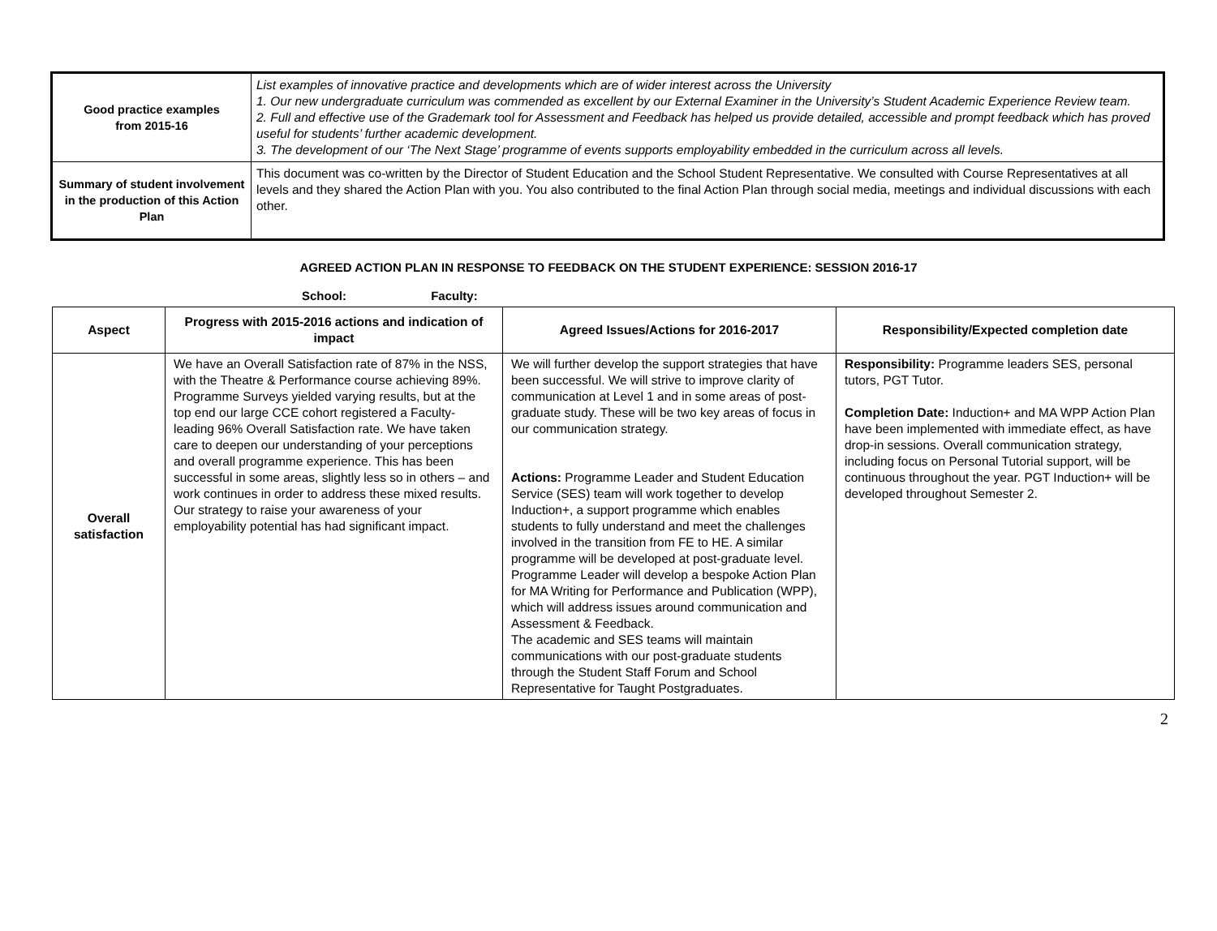| Good practice examples from 2015-16 | List examples of innovative practice and developments which are of wider interest across the University 1. Our new undergraduate curriculum was commended as excellent by our External Examiner in the University’s Student Academic Experience Review team. 2. Full and effective use of the Grademark tool for Assessment and Feedback has helped us provide detailed, accessible and prompt feedback which has proved useful for students’ further academic development. 3. The development of our ‘The Next Stage’ programme of events supports employability embedded in the curriculum across all levels. |
| Summary of student involvement in the production of this Action Plan | This document was co-written by the Director of Student Education and the School Student Representative. We consulted with Course Representatives at all levels and they shared the Action Plan with you. You also contributed to the final Action Plan through social media, meetings and individual discussions with each other. |
AGREED ACTION PLAN IN RESPONSE TO FEEDBACK ON THE STUDENT EXPERIENCE: SESSION 2016-17
School: Faculty:
| Aspect | Progress with 2015-2016 actions and indication of impact | Agreed Issues/Actions for 2016-2017 | Responsibility/Expected completion date |
| --- | --- | --- | --- |
| Overall satisfaction | We have an Overall Satisfaction rate of 87% in the NSS, with the Theatre & Performance course achieving 89%. Programme Surveys yielded varying results, but at the top end our large CCE cohort registered a Faculty-leading 96% Overall Satisfaction rate. We have taken care to deepen our understanding of your perceptions and overall programme experience. This has been successful in some areas, slightly less so in others – and work continues in order to address these mixed results. Our strategy to raise your awareness of your employability potential has had significant impact. | We will further develop the support strategies that have been successful. We will strive to improve clarity of communication at Level 1 and in some areas of post-graduate study. These will be two key areas of focus in our communication strategy. Actions: Programme Leader and Student Education Service (SES) team will work together to develop Induction+, a support programme which enables students to fully understand and meet the challenges involved in the transition from FE to HE. A similar programme will be developed at post-graduate level. Programme Leader will develop a bespoke Action Plan for MA Writing for Performance and Publication (WPP), which will address issues around communication and Assessment & Feedback. The academic and SES teams will maintain communications with our post-graduate students through the Student Staff Forum and School Representative for Taught Postgraduates. | Responsibility: Programme leaders SES, personal tutors, PGT Tutor. Completion Date: Induction+ and MA WPP Action Plan have been implemented with immediate effect, as have drop-in sessions. Overall communication strategy, including focus on Personal Tutorial support, will be continuous throughout the year. PGT Induction+ will be developed throughout Semester 2. |
2